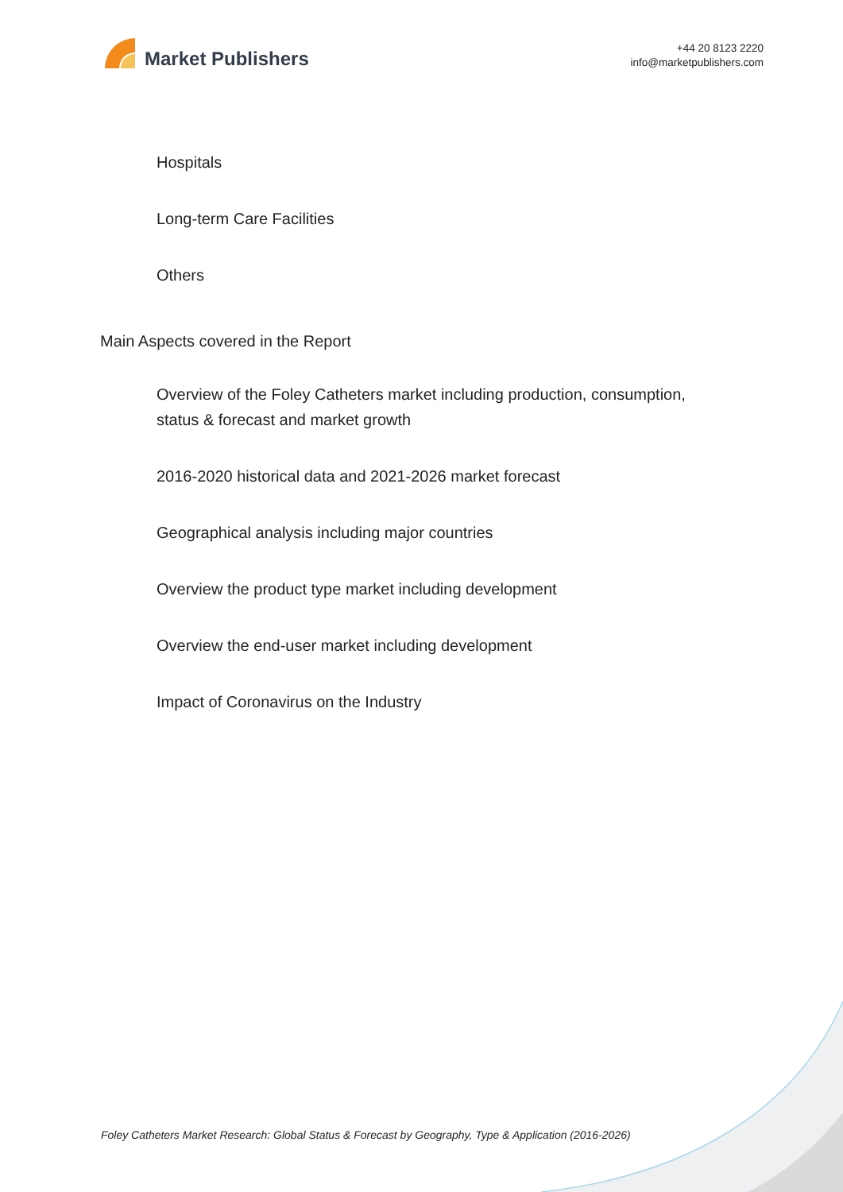Market Publishers
+44 20 8123 2220
info@marketpublishers.com
Hospitals
Long-term Care Facilities
Others
Main Aspects covered in the Report
Overview of the Foley Catheters market including production, consumption, status & forecast and market growth
2016-2020 historical data and 2021-2026 market forecast
Geographical analysis including major countries
Overview the product type market including development
Overview the end-user market including development
Impact of Coronavirus on the Industry
Foley Catheters Market Research: Global Status & Forecast by Geography, Type & Application (2016-2026)